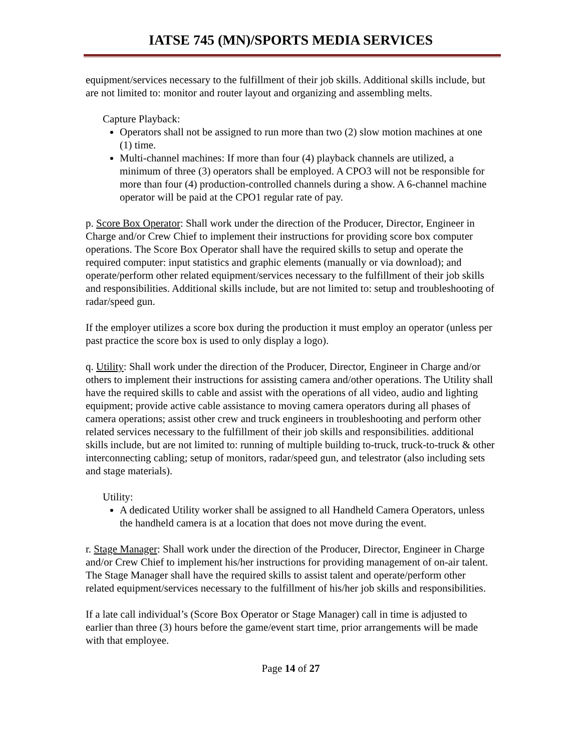IATSE 745 (MN)/SPORTS MEDIA SERVICES
equipment/services necessary to the fulfillment of their job skills. Additional skills include, but are not limited to: monitor and router layout and organizing and assembling melts.
Capture Playback:
Operators shall not be assigned to run more than two (2) slow motion machines at one (1) time.
Multi-channel machines: If more than four (4) playback channels are utilized, a minimum of three (3) operators shall be employed. A CPO3 will not be responsible for more than four (4) production-controlled channels during a show. A 6-channel machine operator will be paid at the CPO1 regular rate of pay.
p. Score Box Operator: Shall work under the direction of the Producer, Director, Engineer in Charge and/or Crew Chief to implement their instructions for providing score box computer operations. The Score Box Operator shall have the required skills to setup and operate the required computer: input statistics and graphic elements (manually or via download); and operate/perform other related equipment/services necessary to the fulfillment of their job skills and responsibilities. Additional skills include, but are not limited to: setup and troubleshooting of radar/speed gun.
If the employer utilizes a score box during the production it must employ an operator (unless per past practice the score box is used to only display a logo).
q. Utility: Shall work under the direction of the Producer, Director, Engineer in Charge and/or others to implement their instructions for assisting camera and/other operations. The Utility shall have the required skills to cable and assist with the operations of all video, audio and lighting equipment; provide active cable assistance to moving camera operators during all phases of camera operations; assist other crew and truck engineers in troubleshooting and perform other related services necessary to the fulfillment of their job skills and responsibilities. additional skills include, but are not limited to: running of multiple building to-truck, truck-to-truck & other interconnecting cabling; setup of monitors, radar/speed gun, and telestrator (also including sets and stage materials).
Utility:
A dedicated Utility worker shall be assigned to all Handheld Camera Operators, unless the handheld camera is at a location that does not move during the event.
r. Stage Manager: Shall work under the direction of the Producer, Director, Engineer in Charge and/or Crew Chief to implement his/her instructions for providing management of on-air talent. The Stage Manager shall have the required skills to assist talent and operate/perform other related equipment/services necessary to the fulfillment of his/her job skills and responsibilities.
If a late call individual’s (Score Box Operator or Stage Manager) call in time is adjusted to earlier than three (3) hours before the game/event start time, prior arrangements will be made with that employee.
Page 14 of 27